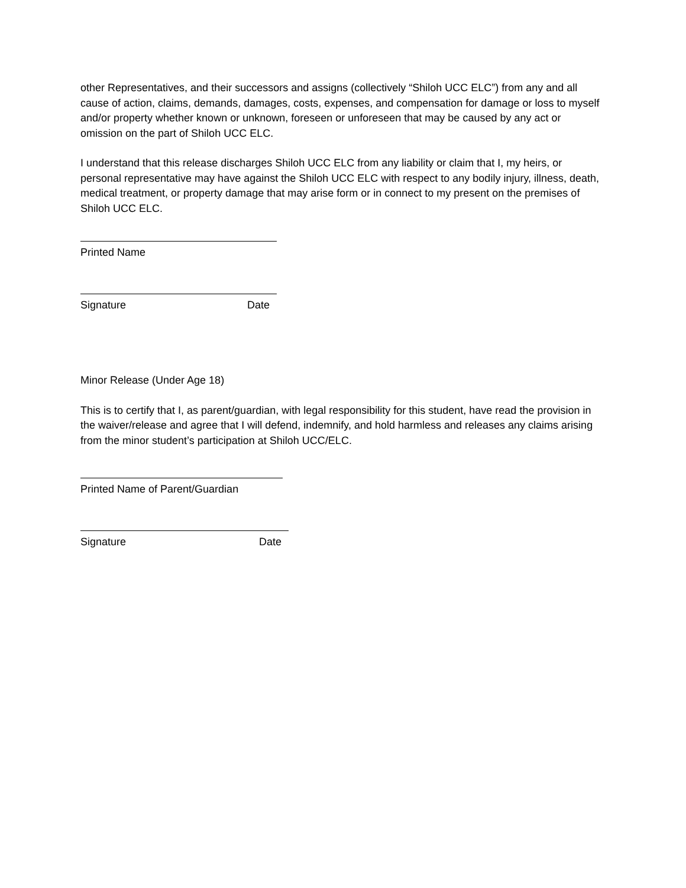other Representatives, and their successors and assigns (collectively “Shiloh UCC ELC”) from any and all cause of action, claims, demands, damages, costs, expenses, and compensation for damage or loss to myself and/or property whether known or unknown, foreseen or unforeseen that may be caused by any act or omission on the part of Shiloh UCC ELC.
I understand that this release discharges Shiloh UCC ELC from any liability or claim that I, my heirs, or personal representative may have against the Shiloh UCC ELC with respect to any bodily injury, illness, death, medical treatment, or property damage that may arise form or in connect to my present on the premises of Shiloh UCC ELC.
Printed Name
Signature Date
Minor Release (Under Age 18)
This is to certify that I, as parent/guardian, with legal responsibility for this student, have read the provision in the waiver/release and agree that I will defend, indemnify, and hold harmless and releases any claims arising from the minor student’s participation at Shiloh UCC/ELC.
Printed Name of Parent/Guardian
Signature Date